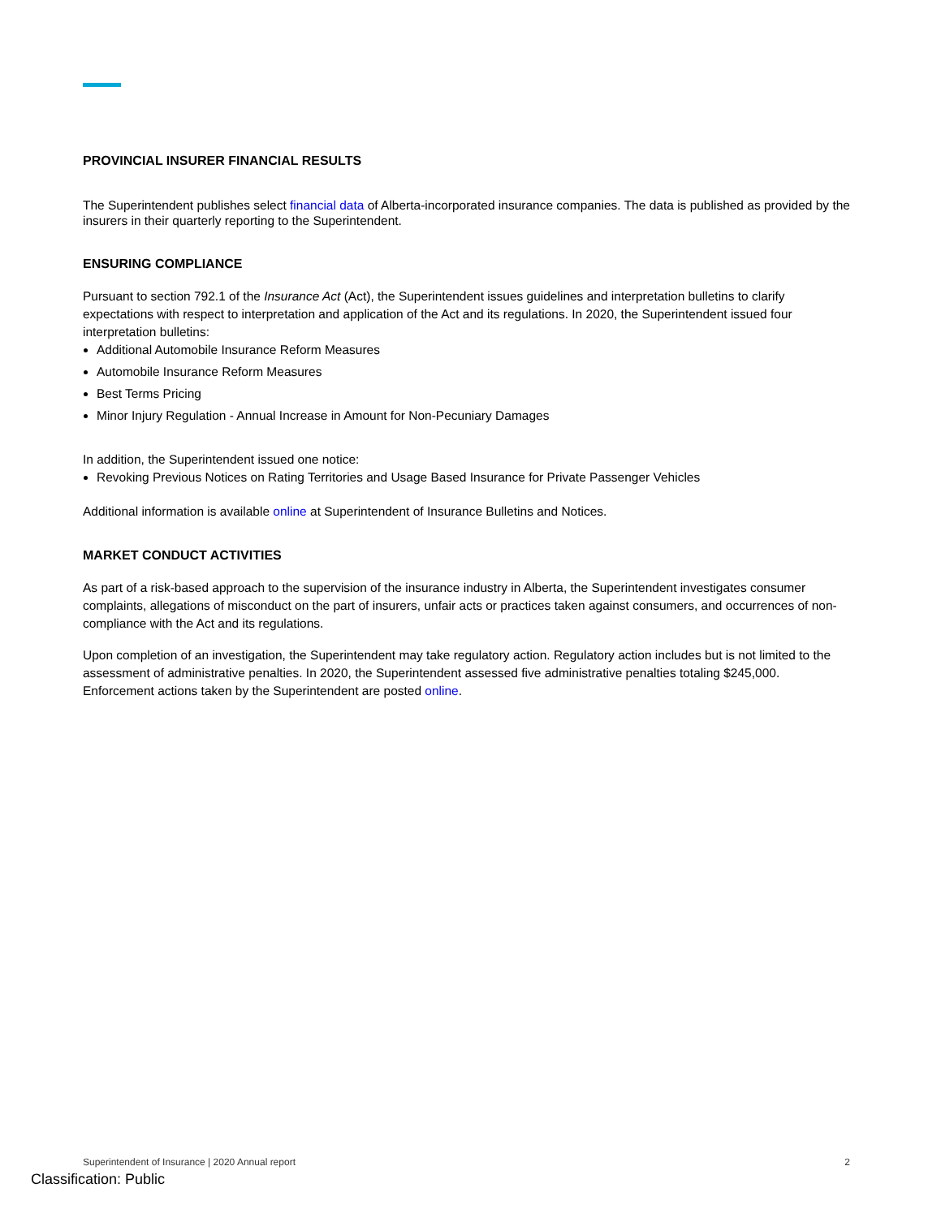PROVINCIAL INSURER FINANCIAL RESULTS
The Superintendent publishes select financial data of Alberta-incorporated insurance companies. The data is published as provided by the insurers in their quarterly reporting to the Superintendent.
ENSURING COMPLIANCE
Pursuant to section 792.1 of the Insurance Act (Act), the Superintendent issues guidelines and interpretation bulletins to clarify expectations with respect to interpretation and application of the Act and its regulations. In 2020, the Superintendent issued four interpretation bulletins:
Additional Automobile Insurance Reform Measures
Automobile Insurance Reform Measures
Best Terms Pricing
Minor Injury Regulation - Annual Increase in Amount for Non-Pecuniary Damages
In addition, the Superintendent issued one notice:
Revoking Previous Notices on Rating Territories and Usage Based Insurance for Private Passenger Vehicles
Additional information is available online at Superintendent of Insurance Bulletins and Notices.
MARKET CONDUCT ACTIVITIES
As part of a risk-based approach to the supervision of the insurance industry in Alberta, the Superintendent investigates consumer complaints, allegations of misconduct on the part of insurers, unfair acts or practices taken against consumers, and occurrences of non-compliance with the Act and its regulations.
Upon completion of an investigation, the Superintendent may take regulatory action. Regulatory action includes but is not limited to the assessment of administrative penalties. In 2020, the Superintendent assessed five administrative penalties totaling $245,000. Enforcement actions taken by the Superintendent are posted online.
Superintendent of Insurance | 2020 Annual report 2
Classification: Public